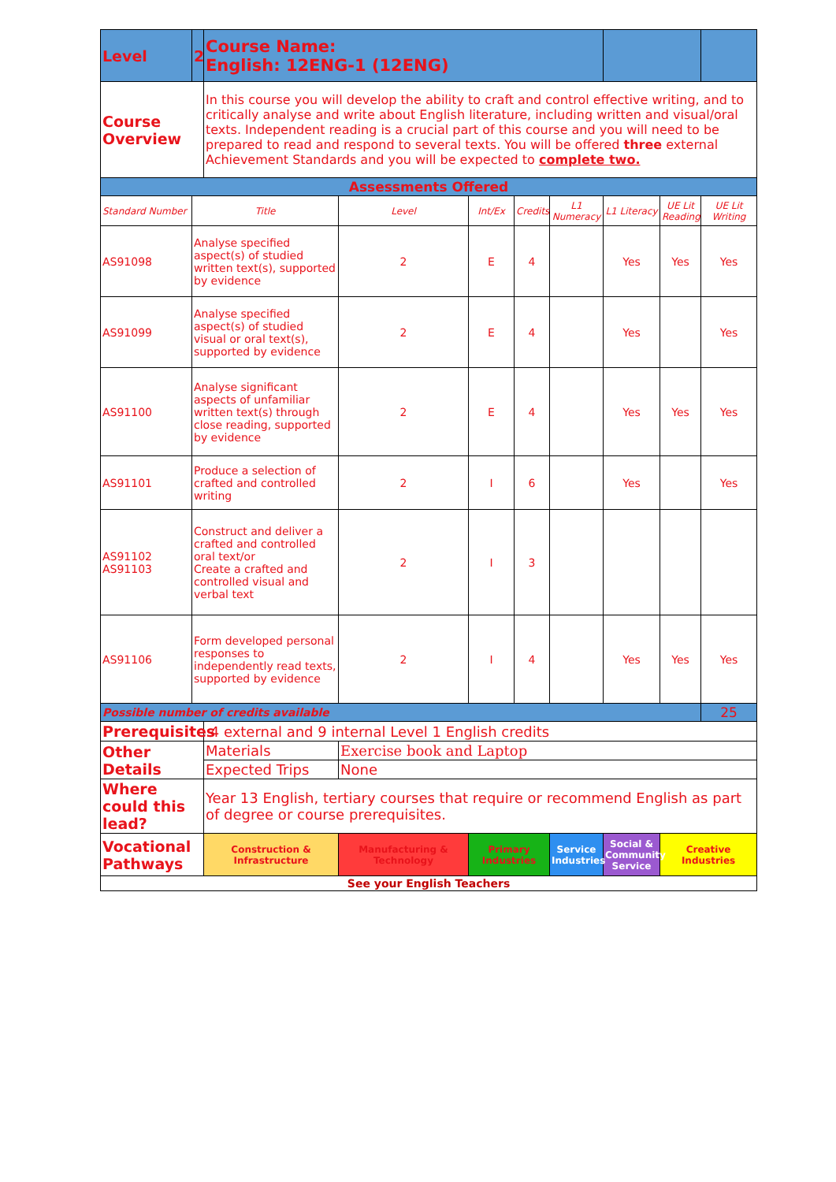| Level | 2 | Course Name: English: 12ENG-1 (12ENG) | | | | | | | |
| Course Overview | | In this course you will develop the ability to craft and control effective writing, and to critically analyse and write about English literature, including written and visual/oral texts. Independent reading is a crucial part of this course and you will need to be prepared to read and respond to several texts. You will be offered three external Achievement Standards and you will be expected to complete two. | | | | | | | |
| Assessments Offered | | | | | | | | | |
| Standard Number | Title | | Level | Int/Ex | Credits | L1 Numeracy | L1 Literacy | UE Lit Reading | UE Lit Writing |
| AS91098 | Analyse specified aspect(s) of studied written text(s), supported by evidence | | 2 | E | 4 | | Yes | Yes | Yes |
| AS91099 | Analyse specified aspect(s) of studied visual or oral text(s), supported by evidence | | 2 | E | 4 | | Yes | | Yes |
| AS91100 | Analyse significant aspects of unfamiliar written text(s) through close reading, supported by evidence | | 2 | E | 4 | | Yes | Yes | Yes |
| AS91101 | Produce a selection of crafted and controlled writing | | 2 | I | 6 | | Yes | | Yes |
| AS91102 AS91103 | Construct and deliver a crafted and controlled oral text/or Create a crafted and controlled visual and verbal text | | 2 | I | 3 | | | | |
| AS91106 | Form developed personal responses to independently read texts, supported by evidence | | 2 | I | 4 | | Yes | Yes | Yes |
| Possible number of credits available | | | | | | | | | 25 |
| Prerequisites | | 4 external and 9 internal Level 1 English credits | | | | | | | |
| Other Details | | Materials | Exercise book and Laptop | | | | | | |
| | | Expected Trips | None | | | | | | |
| Where could this lead? | | Year 13 English, tertiary courses that require or recommend English as part of degree or course prerequisites. | | | | | | | |
| Vocational Pathways | | Construction & Infrastructure | Manufacturing & Technology | Primary Industries | | Service Industries | Social & Community Service | Creative Industries | |
| See your English Teachers | | | | | | | | | |